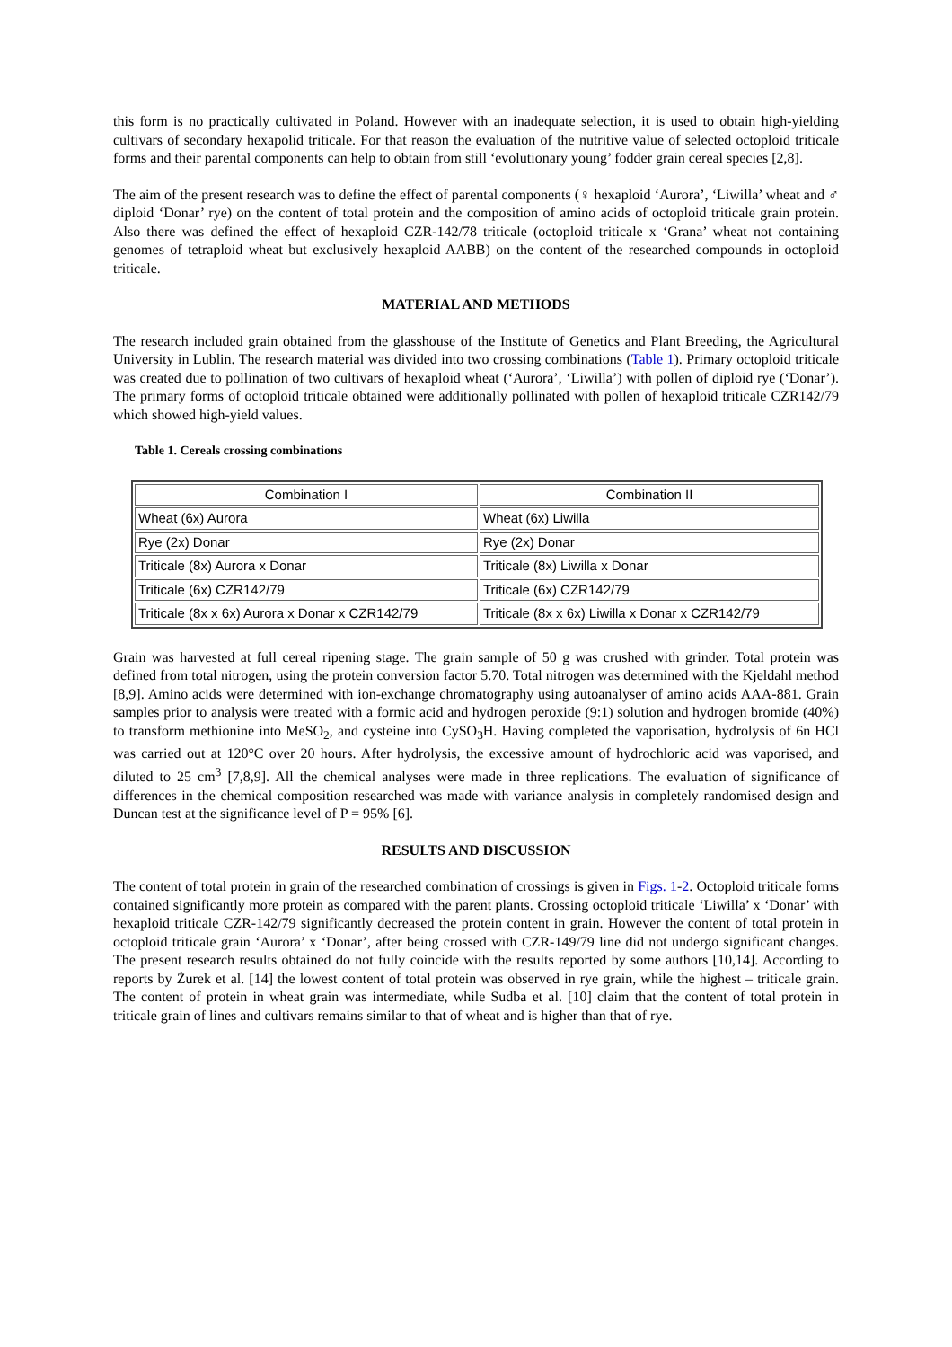this form is no practically cultivated in Poland. However with an inadequate selection, it is used to obtain high-yielding cultivars of secondary hexapolid triticale. For that reason the evaluation of the nutritive value of selected octoploid triticale forms and their parental components can help to obtain from still ‘evolutionary young’ fodder grain cereal species [2,8].
The aim of the present research was to define the effect of parental components (♀ hexaploid ‘Aurora’, ‘Liwilla’ wheat and ♂ diploid ‘Donar’ rye) on the content of total protein and the composition of amino acids of octoploid triticale grain protein. Also there was defined the effect of hexaploid CZR-142/78 triticale (octoploid triticale x ‘Grana’ wheat not containing genomes of tetraploid wheat but exclusively hexaploid AABB) on the content of the researched compounds in octoploid triticale.
MATERIAL AND METHODS
The research included grain obtained from the glasshouse of the Institute of Genetics and Plant Breeding, the Agricultural University in Lublin. The research material was divided into two crossing combinations (Table 1). Primary octoploid triticale was created due to pollination of two cultivars of hexaploid wheat (‘Aurora’, ‘Liwilla’) with pollen of diploid rye (‘Donar’). The primary forms of octoploid triticale obtained were additionally pollinated with pollen of hexaploid triticale CZR142/79 which showed high-yield values.
Table 1. Cereals crossing combinations
| Combination I | Combination II |
| --- | --- |
| Wheat (6x) Aurora | Wheat (6x) Liwilla |
| Rye (2x) Donar | Rye (2x) Donar |
| Triticale (8x) Aurora x Donar | Triticale (8x) Liwilla x Donar |
| Triticale (6x) CZR142/79 | Triticale (6x) CZR142/79 |
| Triticale (8x x 6x) Aurora x Donar x CZR142/79 | Triticale (8x x 6x) Liwilla x Donar x CZR142/79 |
Grain was harvested at full cereal ripening stage. The grain sample of 50 g was crushed with grinder. Total protein was defined from total nitrogen, using the protein conversion factor 5.70. Total nitrogen was determined with the Kjeldahl method [8,9]. Amino acids were determined with ion-exchange chromatography using autoanalyser of amino acids AAA-881. Grain samples prior to analysis were treated with a formic acid and hydrogen peroxide (9:1) solution and hydrogen bromide (40%) to transform methionine into MeSO<sub>2</sub>, and cysteine into CySO<sub>3</sub>H. Having completed the vaporisation, hydrolysis of 6n HCl was carried out at 120°C over 20 hours. After hydrolysis, the excessive amount of hydrochloric acid was vaporised, and diluted to 25 cm<sup>3</sup> [7,8,9]. All the chemical analyses were made in three replications. The evaluation of significance of differences in the chemical composition researched was made with variance analysis in completely randomised design and Duncan test at the significance level of P = 95% [6].
RESULTS AND DISCUSSION
The content of total protein in grain of the researched combination of crossings is given in Figs. 1-2. Octoploid triticale forms contained significantly more protein as compared with the parent plants. Crossing octoploid triticale ‘Liwilla’ x ‘Donar’ with hexaploid triticale CZR-142/79 significantly decreased the protein content in grain. However the content of total protein in octoploid triticale grain ‘Aurora’ x ‘Donar’, after being crossed with CZR-149/79 line did not undergo significant changes. The present research results obtained do not fully coincide with the results reported by some authors [10,14]. According to reports by Żurek et al. [14] the lowest content of total protein was observed in rye grain, while the highest – triticale grain. The content of protein in wheat grain was intermediate, while Sudba et al. [10] claim that the content of total protein in triticale grain of lines and cultivars remains similar to that of wheat and is higher than that of rye.